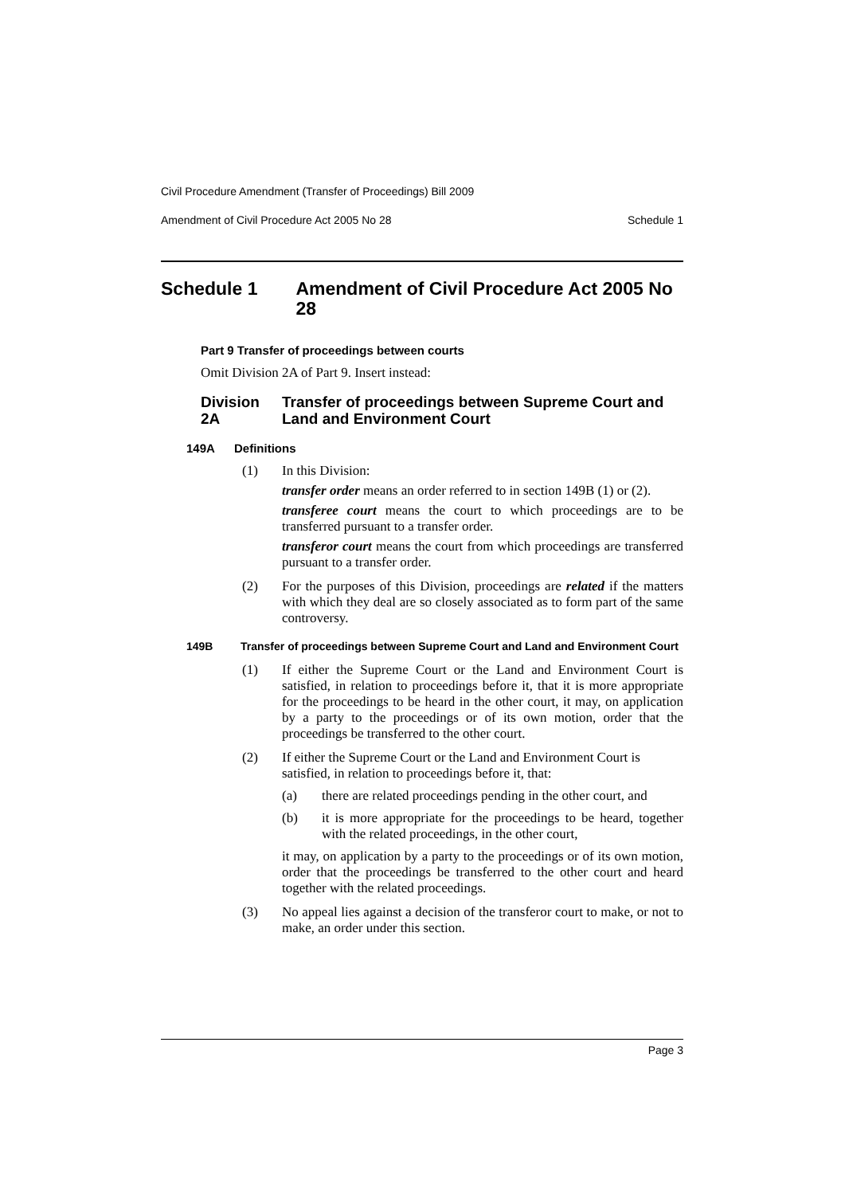Civil Procedure Amendment (Transfer of Proceedings) Bill 2009
Amendment of Civil Procedure Act 2005 No 28 Schedule 1
Schedule 1 Amendment of Civil Procedure Act 2005 No 28
Part 9 Transfer of proceedings between courts
Omit Division 2A of Part 9. Insert instead:
Division 2A Transfer of proceedings between Supreme Court and Land and Environment Court
149A Definitions
(1)
In this Division:
transfer order means an order referred to in section 149B (1) or (2).
transferee court means the court to which proceedings are to be transferred pursuant to a transfer order.
transferor court means the court from which proceedings are transferred pursuant to a transfer order.
(2)
For the purposes of this Division, proceedings are related if the matters with which they deal are so closely associated as to form part of the same controversy.
149B Transfer of proceedings between Supreme Court and Land and Environment Court
(1)
If either the Supreme Court or the Land and Environment Court is satisfied, in relation to proceedings before it, that it is more appropriate for the proceedings to be heard in the other court, it may, on application by a party to the proceedings or of its own motion, order that the proceedings be transferred to the other court.
(2)
If either the Supreme Court or the Land and Environment Court is satisfied, in relation to proceedings before it, that:
(a)
there are related proceedings pending in the other court, and
(b)
it is more appropriate for the proceedings to be heard, together with the related proceedings, in the other court,
it may, on application by a party to the proceedings or of its own motion, order that the proceedings be transferred to the other court and heard together with the related proceedings.
(3)
No appeal lies against a decision of the transferor court to make, or not to make, an order under this section.
Page 3